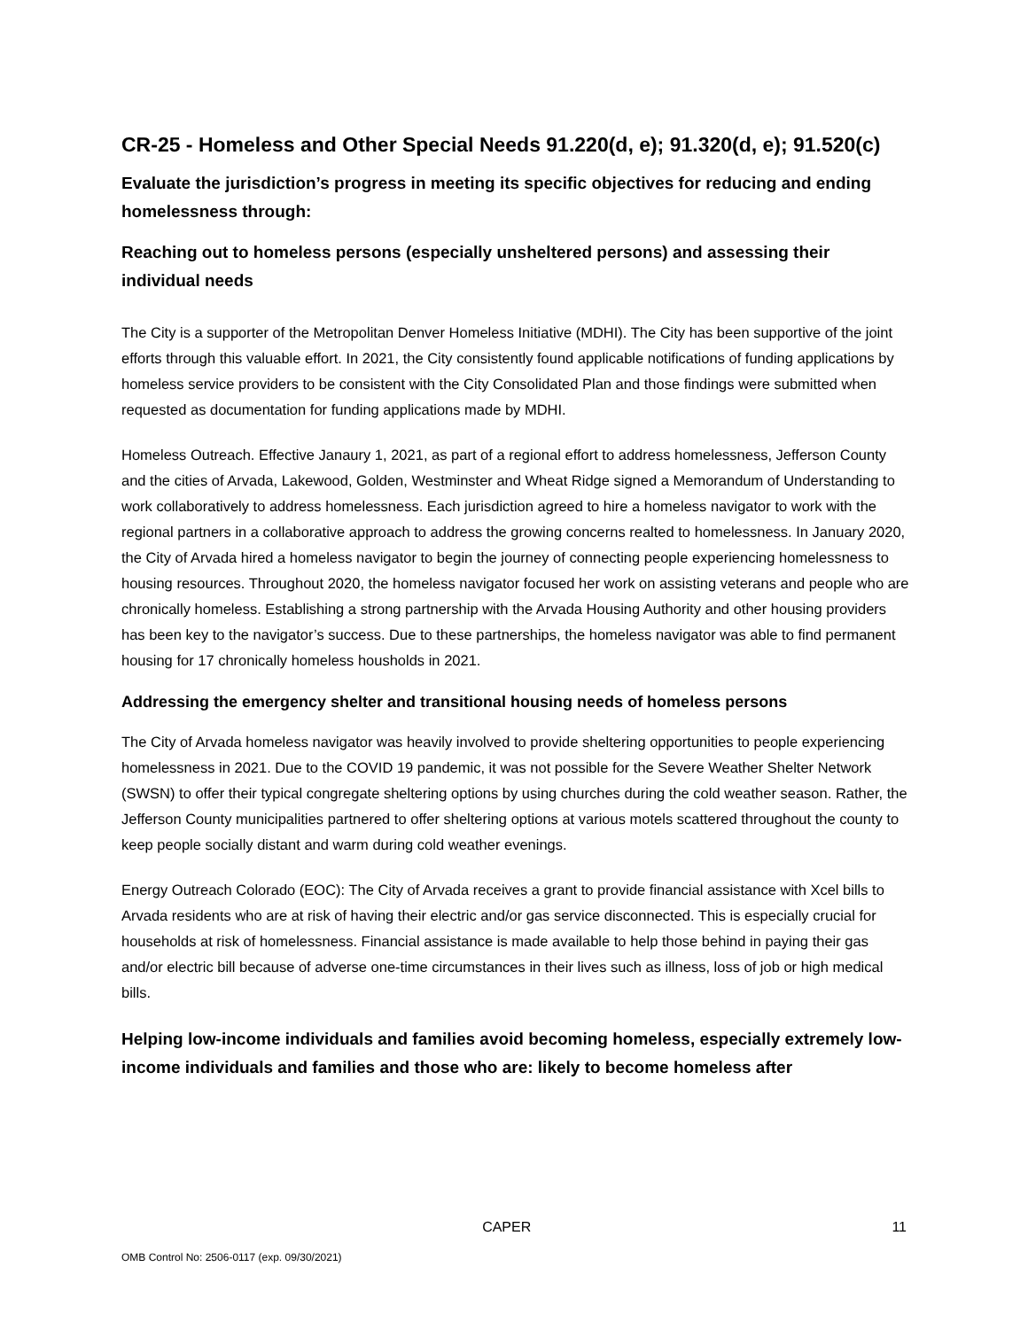CR-25 - Homeless and Other Special Needs 91.220(d, e); 91.320(d, e); 91.520(c)
Evaluate the jurisdiction’s progress in meeting its specific objectives for reducing and ending homelessness through:
Reaching out to homeless persons (especially unsheltered persons) and assessing their individual needs
The City is a supporter of the Metropolitan Denver Homeless Initiative (MDHI). The City has been supportive of the joint efforts through this valuable effort. In 2021, the City consistently found applicable notifications of funding applications by homeless service providers to be consistent with the City Consolidated Plan and those findings were submitted when requested as documentation for funding applications made by MDHI.
Homeless Outreach. Effective Janaury 1, 2021, as part of a regional effort to address homelessness, Jefferson County and the cities of Arvada, Lakewood, Golden, Westminster and Wheat Ridge signed a Memorandum of Understanding to work collaboratively to address homelessness. Each jurisdiction agreed to hire a homeless navigator to work with the regional partners in a collaborative approach to address the growing concerns realted to homelessness. In January 2020, the City of Arvada hired a homeless navigator to begin the journey of connecting people experiencing homelessness to housing resources. Throughout 2020, the homeless navigator focused her work on assisting veterans and people who are chronically homeless. Establishing a strong partnership with the Arvada Housing Authority and other housing providers has been key to the navigator’s success. Due to these partnerships, the homeless navigator was able to find permanent housing for 17 chronically homeless housholds in 2021.
Addressing the emergency shelter and transitional housing needs of homeless persons
The City of Arvada homeless navigator was heavily involved to provide sheltering opportunities to people experiencing homelessness in 2021. Due to the COVID 19 pandemic, it was not possible for the Severe Weather Shelter Network (SWSN) to offer their typical congregate sheltering options by using churches during the cold weather season. Rather, the Jefferson County municipalities partnered to offer sheltering options at various motels scattered throughout the county to keep people socially distant and warm during cold weather evenings.
Energy Outreach Colorado (EOC): The City of Arvada receives a grant to provide financial assistance with Xcel bills to Arvada residents who are at risk of having their electric and/or gas service disconnected. This is especially crucial for households at risk of homelessness. Financial assistance is made available to help those behind in paying their gas and/or electric bill because of adverse one-time circumstances in their lives such as illness, loss of job or high medical bills.
Helping low-income individuals and families avoid becoming homeless, especially extremely low-income individuals and families and those who are: likely to become homeless after
CAPER 11
OMB Control No: 2506-0117 (exp. 09/30/2021)